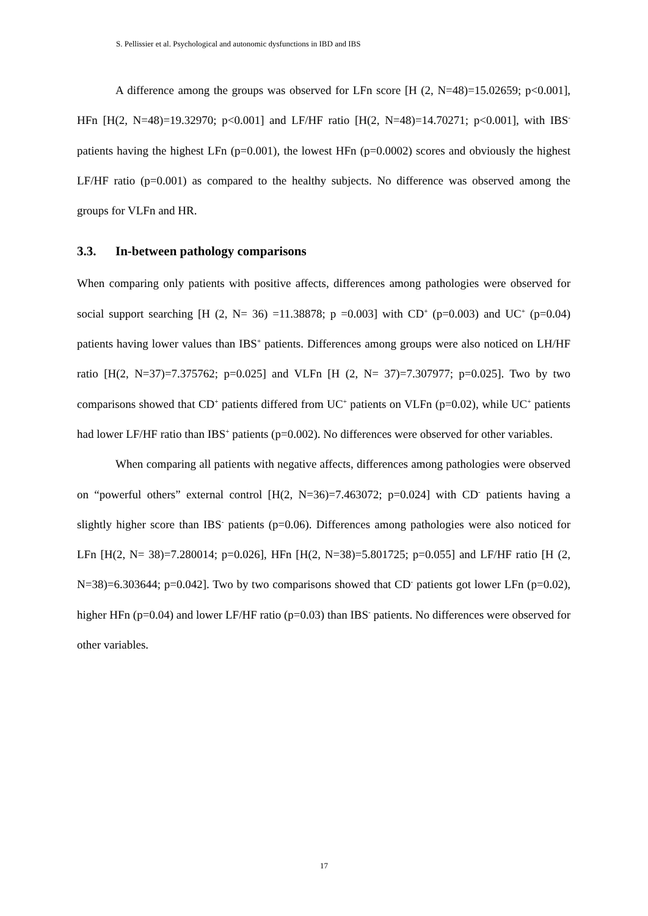S. Pellissier et al. Psychological and autonomic dysfunctions in IBD and IBS
A difference among the groups was observed for LFn score [H (2, N=48)=15.02659; p<0.001], HFn [H(2, N=48)=19.32970; p<0.001] and LF/HF ratio [H(2, N=48)=14.70271; p<0.001], with IBS<sup>-</sup> patients having the highest LFn (p=0.001), the lowest HFn (p=0.0002) scores and obviously the highest LF/HF ratio (p=0.001) as compared to the healthy subjects. No difference was observed among the groups for VLFn and HR.
3.3. In-between pathology comparisons
When comparing only patients with positive affects, differences among pathologies were observed for social support searching [H (2, N= 36) =11.38878; p =0.003] with CD<sup>+</sup> (p=0.003) and UC<sup>+</sup> (p=0.04) patients having lower values than IBS<sup>+</sup> patients. Differences among groups were also noticed on LH/HF ratio [H(2, N=37)=7.375762; p=0.025] and VLFn [H (2, N= 37)=7.307977; p=0.025]. Two by two comparisons showed that CD<sup>+</sup> patients differed from UC<sup>+</sup> patients on VLFn (p=0.02), while UC<sup>+</sup> patients had lower LF/HF ratio than IBS<sup>+</sup> patients (p=0.002). No differences were observed for other variables.
When comparing all patients with negative affects, differences among pathologies were observed on “powerful others” external control [H(2, N=36)=7.463072; p=0.024] with CD<sup>-</sup> patients having a slightly higher score than IBS<sup>-</sup> patients (p=0.06). Differences among pathologies were also noticed for LFn [H(2, N= 38)=7.280014; p=0.026], HFn [H(2, N=38)=5.801725; p=0.055] and LF/HF ratio [H (2, N=38)=6.303644; p=0.042]. Two by two comparisons showed that CD<sup>-</sup> patients got lower LFn (p=0.02), higher HFn (p=0.04) and lower LF/HF ratio (p=0.03) than IBS<sup>-</sup> patients. No differences were observed for other variables.
17